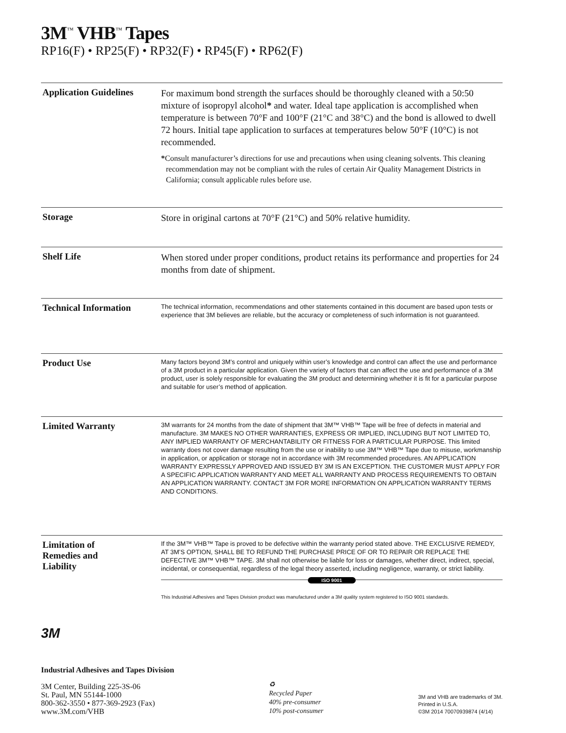3M<sup>™</sup> VHB<sup>™</sup> Tapes
RP16(F) • RP25(F) • RP32(F) • RP45(F) • RP62(F)
Application Guidelines
For maximum bond strength the surfaces should be thoroughly cleaned with a 50:50 mixture of isopropyl alcohol* and water. Ideal tape application is accomplished when temperature is between 70°F and 100°F (21°C and 38°C) and the bond is allowed to dwell 72 hours. Initial tape application to surfaces at temperatures below 50°F (10°C) is not recommended.
*Consult manufacturer’s directions for use and precautions when using cleaning solvents. This cleaning recommendation may not be compliant with the rules of certain Air Quality Management Districts in California; consult applicable rules before use.
Storage
Store in original cartons at 70°F (21°C) and 50% relative humidity.
Shelf Life
When stored under proper conditions, product retains its performance and properties for 24 months from date of shipment.
Technical Information
The technical information, recommendations and other statements contained in this document are based upon tests or experience that 3M believes are reliable, but the accuracy or completeness of such information is not guaranteed.
Product Use
Many factors beyond 3M’s control and uniquely within user’s knowledge and control can affect the use and performance of a 3M product in a particular application. Given the variety of factors that can affect the use and performance of a 3M product, user is solely responsible for evaluating the 3M product and determining whether it is fit for a particular purpose and suitable for user’s method of application.
Limited Warranty
3M warrants for 24 months from the date of shipment that 3M™ VHB™ Tape will be free of defects in material and manufacture. 3M MAKES NO OTHER WARRANTIES, EXPRESS OR IMPLIED, INCLUDING BUT NOT LIMITED TO, ANY IMPLIED WARRANTY OF MERCHANTABILITY OR FITNESS FOR A PARTICULAR PURPOSE. This limited warranty does not cover damage resulting from the use or inability to use 3M™ VHB™ Tape due to misuse, workmanship in application, or application or storage not in accordance with 3M recommended procedures. AN APPLICATION WARRANTY EXPRESSLY APPROVED AND ISSUED BY 3M IS AN EXCEPTION. THE CUSTOMER MUST APPLY FOR A SPECIFIC APPLICATION WARRANTY AND MEET ALL WARRANTY AND PROCESS REQUIREMENTS TO OBTAIN AN APPLICATION WARRANTY. CONTACT 3M FOR MORE INFORMATION ON APPLICATION WARRANTY TERMS AND CONDITIONS.
Limitation of
Remedies and
Liability
If the 3M™ VHB™ Tape is proved to be defective within the warranty period stated above. THE EXCLUSIVE REMEDY, AT 3M’S OPTION, SHALL BE TO REFUND THE PURCHASE PRICE OF OR TO REPAIR OR REPLACE THE DEFECTIVE 3M™ VHB™ TAPE. 3M shall not otherwise be liable for loss or damages, whether direct, indirect, special, incidental, or consequential, regardless of the legal theory asserted, including negligence, warranty, or strict liability.
ISO 9001
This Industrial Adhesives and Tapes Division product was manufactured under a 3M quality system registered to ISO 9001 standards.
3M
Industrial Adhesives and Tapes Division
3M Center, Building 225-3S-06
St. Paul, MN 55144-1000
800-362-3550 • 877-369-2923 (Fax)
www.3M.com/VHB
♻
Recycled Paper
40% pre-consumer
10% post-consumer
3M and VHB are trademarks of 3M.
Printed in U.S.A.
©3M 2014 70070939874 (4/14)